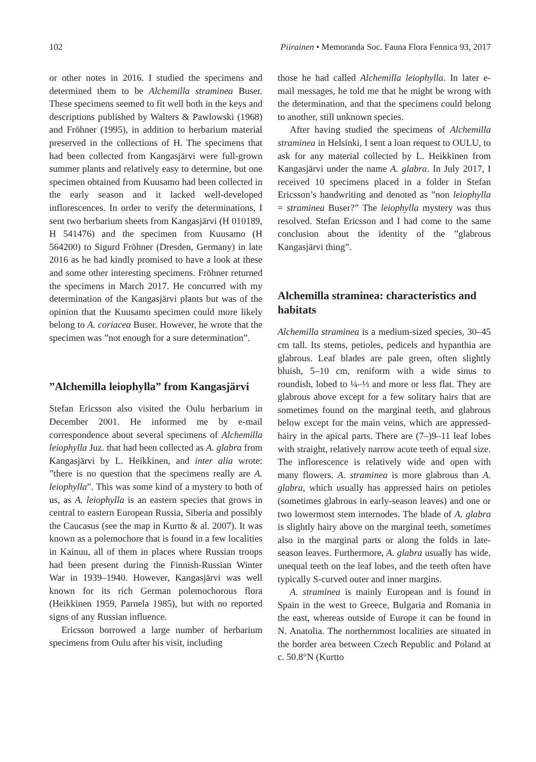102 Piirainen • Memoranda Soc. Fauna Flora Fennica 93, 2017
or other notes in 2016. I studied the specimens and determined them to be Alchemilla straminea Buser. These specimens seemed to fit well both in the keys and descriptions published by Walters & Pawlowski (1968) and Fröhner (1995), in addition to herbarium material preserved in the collections of H. The specimens that had been collected from Kangasjärvi were full-grown summer plants and relatively easy to determine, but one specimen obtained from Kuusamo had been collected in the early season and it lacked well-developed inflorescences. In order to verify the determinations, I sent two herbarium sheets from Kangasjärvi (H 010189, H 541476) and the specimen from Kuusamo (H 564200) to Sigurd Fröhner (Dresden, Germany) in late 2016 as he had kindly promised to have a look at these and some other interesting specimens. Fröhner returned the specimens in March 2017. He concurred with my determination of the Kangasjärvi plants but was of the opinion that the Kuusamo specimen could more likely belong to A. coriacea Buser. However, he wrote that the specimen was ”not enough for a sure determination”.
”Alchemilla leiophylla” from Kangasjärvi
Stefan Ericsson also visited the Oulu herbarium in December 2001. He informed me by e-mail correspondence about several specimens of Alchemilla leiophylla Juz. that had been collected as A. glabra from Kangasjärvi by L. Heikkinen, and inter alia wrote: ”there is no question that the specimens really are A. leiophylla”. This was some kind of a mystery to both of us, as A. leiophylla is an eastern species that grows in central to eastern European Russia, Siberia and possibly the Caucasus (see the map in Kurtto & al. 2007). It was known as a polemochore that is found in a few localities in Kainuu, all of them in places where Russian troops had been present during the Finnish-Russian Winter War in 1939–1940. However, Kangasjärvi was well known for its rich German polemochorous flora (Heikkinen 1959, Parnela 1985), but with no reported signs of any Russian influence.
Ericsson borrowed a large number of herbarium specimens from Oulu after his visit, including
those he had called Alchemilla leiophylla. In later e-mail messages, he told me that he might be wrong with the determination, and that the specimens could belong to another, still unknown species.
After having studied the specimens of Alchemilla straminea in Helsinki, I sent a loan request to OULU, to ask for any material collected by L. Heikkinen from Kangasjärvi under the name A. glabra. In July 2017, I received 10 specimens placed in a folder in Stefan Ericsson’s handwriting and denoted as ”non leiophylla = straminea Buser?” The leiophylla mystery was thus resolved. Stefan Ericsson and I had come to the same conclusion about the identity of the ”glabrous Kangasjärvi thing”.
Alchemilla straminea: characteristics and habitats
Alchemilla straminea is a medium-sized species, 30–45 cm tall. Its stems, petioles, pedicels and hypanthia are glabrous. Leaf blades are pale green, often slightly bluish, 5–10 cm, reniform with a wide sinus to roundish, lobed to ¼–⅓ and more or less flat. They are glabrous above except for a few solitary hairs that are sometimes found on the marginal teeth, and glabrous below except for the main veins, which are appressed-hairy in the apical parts. There are (7–)9–11 leaf lobes with straight, relatively narrow acute teeth of equal size. The inflorescence is relatively wide and open with many flowers. A. straminea is more glabrous than A. glabra, which usually has appressed hairs on petioles (sometimes glabrous in early-season leaves) and one or two lowermost stem internodes. The blade of A. glabra is slightly hairy above on the marginal teeth, sometimes also in the marginal parts or along the folds in late-season leaves. Furthermore, A. glabra usually has wide, unequal teeth on the leaf lobes, and the teeth often have typically S-curved outer and inner margins.
A. straminea is mainly European and is found in Spain in the west to Greece, Bulgaria and Romania in the east, whereas outside of Europe it can be found in N. Anatolia. The northernmost localities are situated in the border area between Czech Republic and Poland at c. 50.8°N (Kurtto